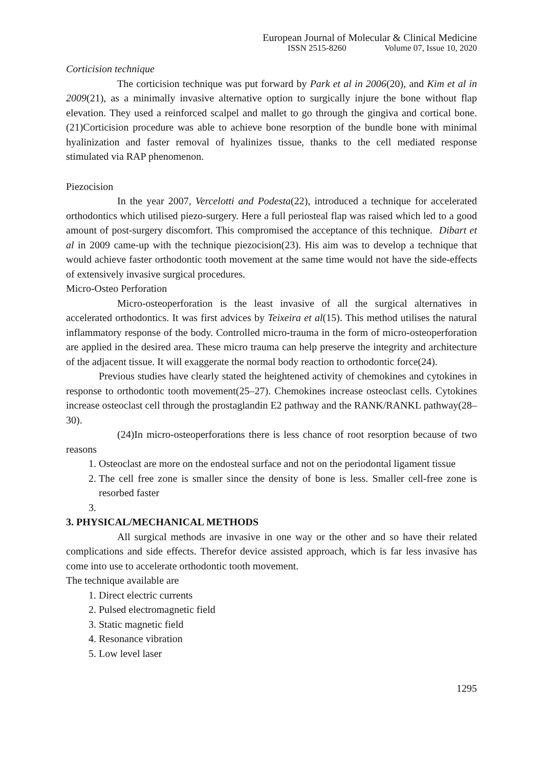European Journal of Molecular & Clinical Medicine
ISSN 2515-8260 Volume 07, Issue 10, 2020
Corticision technique
The corticision technique was put forward by Park et al in 2006(20), and Kim et al in 2009(21), as a minimally invasive alternative option to surgically injure the bone without flap elevation. They used a reinforced scalpel and mallet to go through the gingiva and cortical bone. (21)Corticision procedure was able to achieve bone resorption of the bundle bone with minimal hyalinization and faster removal of hyalinizes tissue, thanks to the cell mediated response stimulated via RAP phenomenon.
Piezocision
In the year 2007, Vercelotti and Podesta(22), introduced a technique for accelerated orthodontics which utilised piezo-surgery. Here a full periosteal flap was raised which led to a good amount of post-surgery discomfort. This compromised the acceptance of this technique. Dibart et al in 2009 came-up with the technique piezocision(23). His aim was to develop a technique that would achieve faster orthodontic tooth movement at the same time would not have the side-effects of extensively invasive surgical procedures.
Micro-Osteo Perforation
Micro-osteoperforation is the least invasive of all the surgical alternatives in accelerated orthodontics. It was first advices by Teixeira et al(15). This method utilises the natural inflammatory response of the body. Controlled micro-trauma in the form of micro-osteoperforation are applied in the desired area. These micro trauma can help preserve the integrity and architecture of the adjacent tissue. It will exaggerate the normal body reaction to orthodontic force(24).
Previous studies have clearly stated the heightened activity of chemokines and cytokines in response to orthodontic tooth movement(25–27). Chemokines increase osteoclast cells. Cytokines increase osteoclast cell through the prostaglandin E2 pathway and the RANK/RANKL pathway(28–30).
(24)In micro-osteoperforations there is less chance of root resorption because of two reasons
1. Osteoclast are more on the endosteal surface and not on the periodontal ligament tissue
2. The cell free zone is smaller since the density of bone is less. Smaller cell-free zone is resorbed faster
3. PHYSICAL/MECHANICAL METHODS
All surgical methods are invasive in one way or the other and so have their related complications and side effects. Therefor device assisted approach, which is far less invasive has come into use to accelerate orthodontic tooth movement.
The technique available are
1. Direct electric currents
2. Pulsed electromagnetic field
3. Static magnetic field
4. Resonance vibration
5. Low level laser
1295